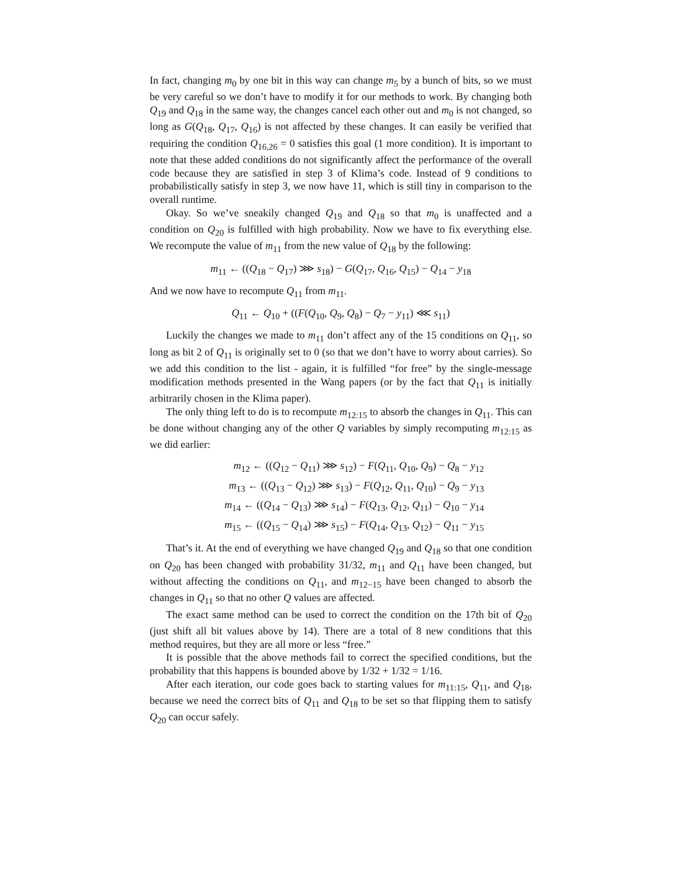In fact, changing m<sub>0</sub> by one bit in this way can change m<sub>5</sub> by a bunch of bits, so we must be very careful so we don’t have to modify it for our methods to work. By changing both Q<sub>19</sub> and Q<sub>18</sub> in the same way, the changes cancel each other out and m<sub>0</sub> is not changed, so long as G(Q<sub>18</sub>, Q<sub>17</sub>, Q<sub>16</sub>) is not affected by these changes. It can easily be verified that requiring the condition Q<sub>16,26</sub> = 0 satisfies this goal (1 more condition). It is important to note that these added conditions do not significantly affect the performance of the overall code because they are satisfied in step 3 of Klima’s code. Instead of 9 conditions to probabilistically satisfy in step 3, we now have 11, which is still tiny in comparison to the overall runtime.
Okay. So we’ve sneakily changed Q<sub>19</sub> and Q<sub>18</sub> so that m<sub>0</sub> is unaffected and a condition on Q<sub>20</sub> is fulfilled with high probability. Now we have to fix everything else. We recompute the value of m<sub>11</sub> from the new value of Q<sub>18</sub> by the following:
m<sub>11</sub> ← ((Q<sub>18</sub> − Q<sub>17</sub>) ⋙ s<sub>18</sub>) − G(Q<sub>17</sub>, Q<sub>16</sub>, Q<sub>15</sub>) − Q<sub>14</sub> − y<sub>18</sub>
And we now have to recompute Q<sub>11</sub> from m<sub>11</sub>.
Q<sub>11</sub> ← Q<sub>10</sub> + ((F(Q<sub>10</sub>, Q<sub>9</sub>, Q<sub>8</sub>) − Q<sub>7</sub> − y<sub>11</sub>) ⋘ s<sub>11</sub>)
Luckily the changes we made to m<sub>11</sub> don’t affect any of the 15 conditions on Q<sub>11</sub>, so long as bit 2 of Q<sub>11</sub> is originally set to 0 (so that we don’t have to worry about carries). So we add this condition to the list - again, it is fulfilled “for free” by the single-message modification methods presented in the Wang papers (or by the fact that Q<sub>11</sub> is initially arbitrarily chosen in the Klima paper).
The only thing left to do is to recompute m<sub>12:15</sub> to absorb the changes in Q<sub>11</sub>. This can be done without changing any of the other Q variables by simply recomputing m<sub>12:15</sub> as we did earlier:
m<sub>12</sub> ← ((Q<sub>12</sub> − Q<sub>11</sub>) ⋙ s<sub>12</sub>) − F(Q<sub>11</sub>, Q<sub>10</sub>, Q<sub>9</sub>) − Q<sub>8</sub> − y<sub>12</sub>
m<sub>13</sub> ← ((Q<sub>13</sub> − Q<sub>12</sub>) ⋙ s<sub>13</sub>) − F(Q<sub>12</sub>, Q<sub>11</sub>, Q<sub>10</sub>) − Q<sub>9</sub> − y<sub>13</sub>
m<sub>14</sub> ← ((Q<sub>14</sub> − Q<sub>13</sub>) ⋙ s<sub>14</sub>) − F(Q<sub>13</sub>, Q<sub>12</sub>, Q<sub>11</sub>) − Q<sub>10</sub> − y<sub>14</sub>
m<sub>15</sub> ← ((Q<sub>15</sub> − Q<sub>14</sub>) ⋙ s<sub>15</sub>) − F(Q<sub>14</sub>, Q<sub>13</sub>, Q<sub>12</sub>) − Q<sub>11</sub> − y<sub>15</sub>
That’s it. At the end of everything we have changed Q<sub>19</sub> and Q<sub>18</sub> so that one condition on Q<sub>20</sub> has been changed with probability 31/32, m<sub>11</sub> and Q<sub>11</sub> have been changed, but without affecting the conditions on Q<sub>11</sub>, and m<sub>12−15</sub> have been changed to absorb the changes in Q<sub>11</sub> so that no other Q values are affected.
The exact same method can be used to correct the condition on the 17th bit of Q<sub>20</sub> (just shift all bit values above by 14). There are a total of 8 new conditions that this method requires, but they are all more or less “free.”
It is possible that the above methods fail to correct the specified conditions, but the probability that this happens is bounded above by 1/32 + 1/32 = 1/16.
After each iteration, our code goes back to starting values for m<sub>11:15</sub>, Q<sub>11</sub>, and Q<sub>18</sub>, because we need the correct bits of Q<sub>11</sub> and Q<sub>18</sub> to be set so that flipping them to satisfy Q<sub>20</sub> can occur safely.